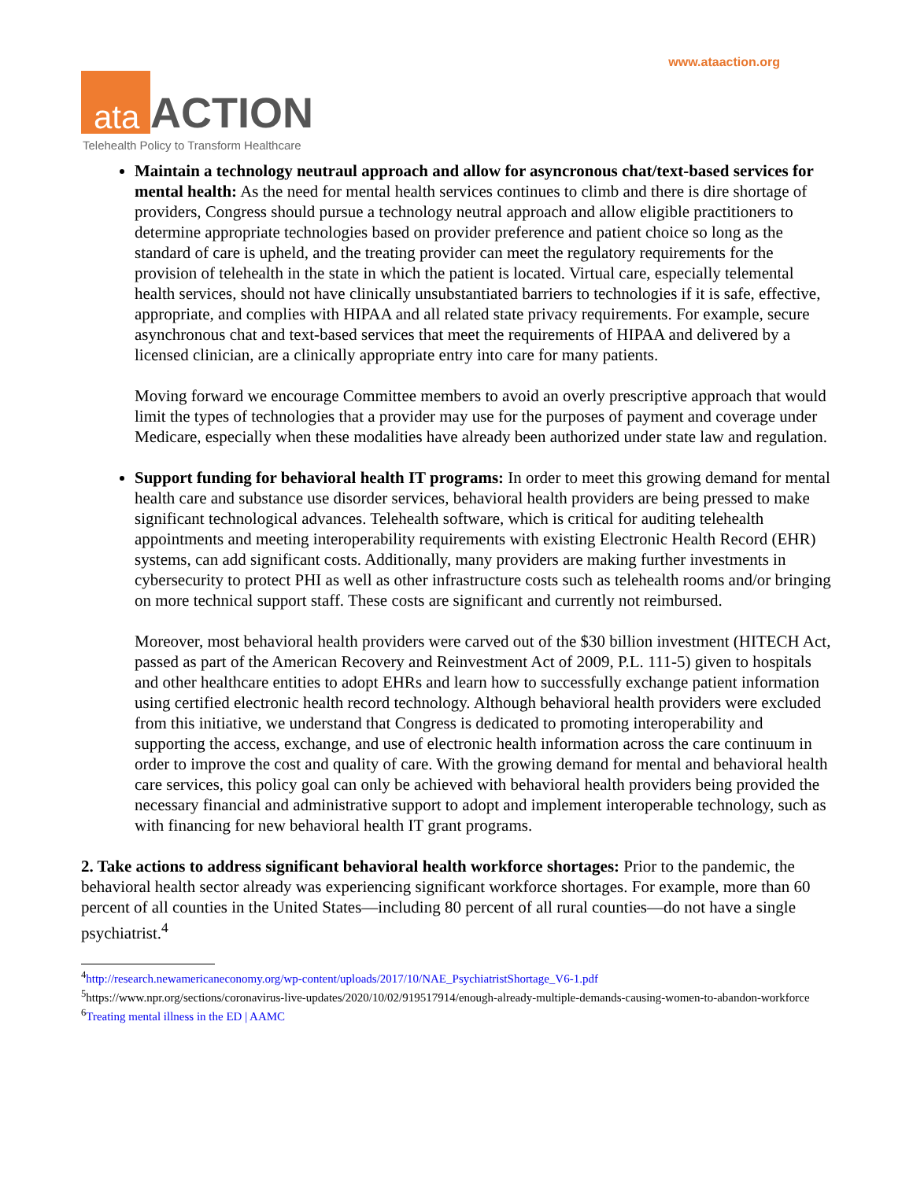www.ataaction.org
ata
ACTION
Telehealth Policy to Transform Healthcare
Maintain a technology neutraul approach and allow for asyncronous chat/text-based services for mental health: As the need for mental health services continues to climb and there is dire shortage of providers, Congress should pursue a technology neutral approach and allow eligible practitioners to determine appropriate technologies based on provider preference and patient choice so long as the standard of care is upheld, and the treating provider can meet the regulatory requirements for the provision of telehealth in the state in which the patient is located. Virtual care, especially telemental health services, should not have clinically unsubstantiated barriers to technologies if it is safe, effective, appropriate, and complies with HIPAA and all related state privacy requirements. For example, secure asynchronous chat and text-based services that meet the requirements of HIPAA and delivered by a licensed clinician, are a clinically appropriate entry into care for many patients.
Moving forward we encourage Committee members to avoid an overly prescriptive approach that would limit the types of technologies that a provider may use for the purposes of payment and coverage under Medicare, especially when these modalities have already been authorized under state law and regulation.
Support funding for behavioral health IT programs: In order to meet this growing demand for mental health care and substance use disorder services, behavioral health providers are being pressed to make significant technological advances. Telehealth software, which is critical for auditing telehealth appointments and meeting interoperability requirements with existing Electronic Health Record (EHR) systems, can add significant costs. Additionally, many providers are making further investments in cybersecurity to protect PHI as well as other infrastructure costs such as telehealth rooms and/or bringing on more technical support staff. These costs are significant and currently not reimbursed.
Moreover, most behavioral health providers were carved out of the $30 billion investment (HITECH Act, passed as part of the American Recovery and Reinvestment Act of 2009, P.L. 111-5) given to hospitals and other healthcare entities to adopt EHRs and learn how to successfully exchange patient information using certified electronic health record technology. Although behavioral health providers were excluded from this initiative, we understand that Congress is dedicated to promoting interoperability and supporting the access, exchange, and use of electronic health information across the care continuum in order to improve the cost and quality of care. With the growing demand for mental and behavioral health care services, this policy goal can only be achieved with behavioral health providers being provided the necessary financial and administrative support to adopt and implement interoperable technology, such as with financing for new behavioral health IT grant programs.
2. Take actions to address significant behavioral health workforce shortages: Prior to the pandemic, the behavioral health sector already was experiencing significant workforce shortages. For example, more than 60 percent of all counties in the United States—including 80 percent of all rural counties—do not have a single psychiatrist.<sup>4</sup>
<sup>4</sup> http://research.newamericaneconomy.org/wp-content/uploads/2017/10/NAE_PsychiatristShortage_V6-1.pdf
<sup>5</sup> https://www.npr.org/sections/coronavirus-live-updates/2020/10/02/919517914/enough-already-multiple-demands-causing-women-to-abandon-workforce
<sup>6</sup> Treating mental illness in the ED | AAMC